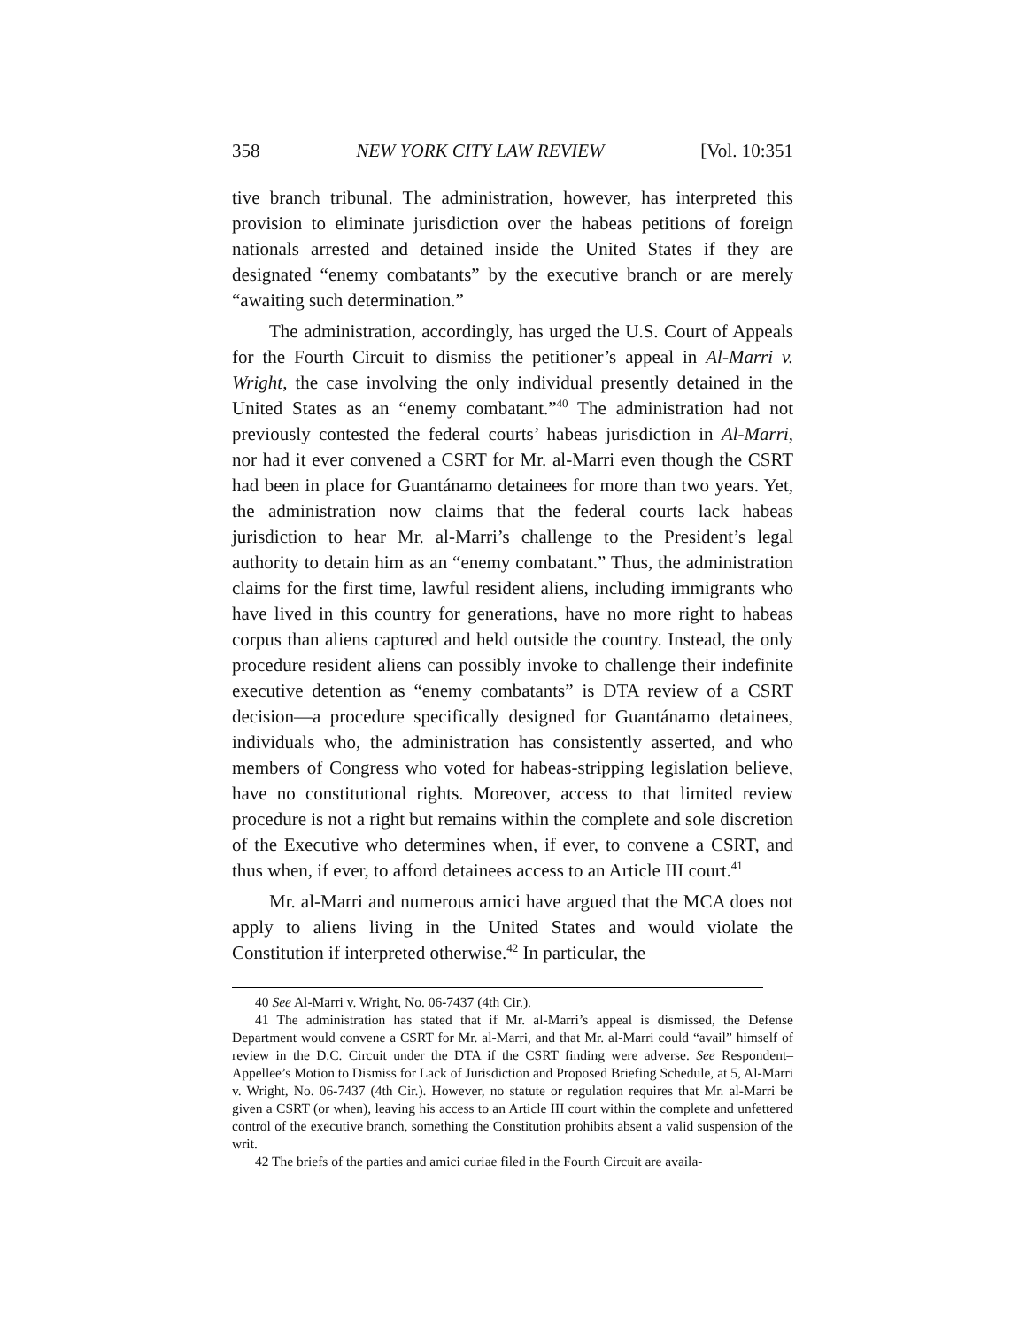358 NEW YORK CITY LAW REVIEW [Vol. 10:351
tive branch tribunal. The administration, however, has interpreted this provision to eliminate jurisdiction over the habeas petitions of foreign nationals arrested and detained inside the United States if they are designated “enemy combatants” by the executive branch or are merely “awaiting such determination.”
The administration, accordingly, has urged the U.S. Court of Appeals for the Fourth Circuit to dismiss the petitioner’s appeal in Al-Marri v. Wright, the case involving the only individual presently detained in the United States as an “enemy combatant.”<sup>40</sup> The administration had not previously contested the federal courts’ habeas jurisdiction in Al-Marri, nor had it ever convened a CSRT for Mr. al-Marri even though the CSRT had been in place for Guantánamo detainees for more than two years. Yet, the administration now claims that the federal courts lack habeas jurisdiction to hear Mr. al-Marri’s challenge to the President’s legal authority to detain him as an “enemy combatant.” Thus, the administration claims for the first time, lawful resident aliens, including immigrants who have lived in this country for generations, have no more right to habeas corpus than aliens captured and held outside the country. Instead, the only procedure resident aliens can possibly invoke to challenge their indefinite executive detention as “enemy combatants” is DTA review of a CSRT decision—a procedure specifically designed for Guantánamo detainees, individuals who, the administration has consistently asserted, and who members of Congress who voted for habeas-stripping legislation believe, have no constitutional rights. Moreover, access to that limited review procedure is not a right but remains within the complete and sole discretion of the Executive who determines when, if ever, to convene a CSRT, and thus when, if ever, to afford detainees access to an Article III court.<sup>41</sup>
Mr. al-Marri and numerous amici have argued that the MCA does not apply to aliens living in the United States and would violate the Constitution if interpreted otherwise.<sup>42</sup> In particular, the
40 See Al-Marri v. Wright, No. 06-7437 (4th Cir.).
41 The administration has stated that if Mr. al-Marri’s appeal is dismissed, the Defense Department would convene a CSRT for Mr. al-Marri, and that Mr. al-Marri could “avail” himself of review in the D.C. Circuit under the DTA if the CSRT finding were adverse. See Respondent–Appellee’s Motion to Dismiss for Lack of Jurisdiction and Proposed Briefing Schedule, at 5, Al-Marri v. Wright, No. 06-7437 (4th Cir.). However, no statute or regulation requires that Mr. al-Marri be given a CSRT (or when), leaving his access to an Article III court within the complete and unfettered control of the executive branch, something the Constitution prohibits absent a valid suspension of the writ.
42 The briefs of the parties and amici curiae filed in the Fourth Circuit are availa-